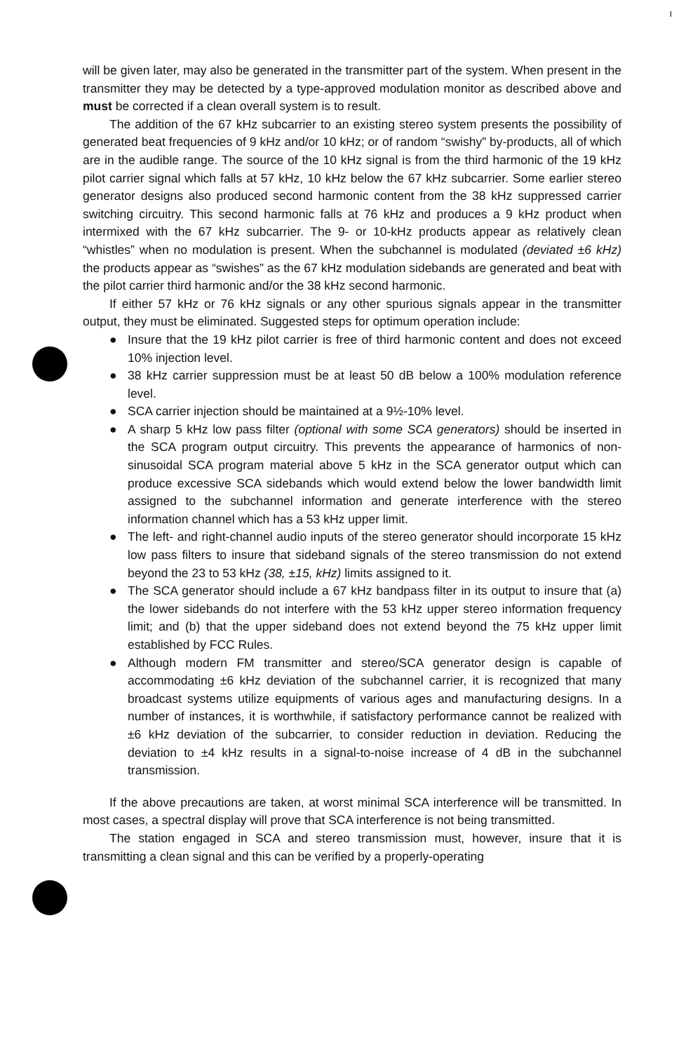I
will be given later, may also be generated in the transmitter part of the system. When present in the transmitter they may be detected by a type-approved modulation monitor as described above and must be corrected if a clean overall system is to result.
The addition of the 67 kHz subcarrier to an existing stereo system presents the possibility of generated beat frequencies of 9 kHz and/or 10 kHz; or of random “swishy” by-products, all of which are in the audible range. The source of the 10 kHz signal is from the third harmonic of the 19 kHz pilot carrier signal which falls at 57 kHz, 10 kHz below the 67 kHz subcarrier. Some earlier stereo generator designs also produced second harmonic content from the 38 kHz suppressed carrier switching circuitry. This second harmonic falls at 76 kHz and produces a 9 kHz product when intermixed with the 67 kHz subcarrier. The 9- or 10-kHz products appear as relatively clean “whistles” when no modulation is present. When the subchannel is modulated (deviated ±6 kHz) the products appear as “swishes” as the 67 kHz modulation sidebands are generated and beat with the pilot carrier third harmonic and/or the 38 kHz second harmonic.
If either 57 kHz or 76 kHz signals or any other spurious signals appear in the transmitter output, they must be eliminated. Suggested steps for optimum operation include:
● Insure that the 19 kHz pilot carrier is free of third harmonic content and does not exceed 10% injection level.
● 38 kHz carrier suppression must be at least 50 dB below a 100% modulation reference level.
● SCA carrier injection should be maintained at a 9½-10% level.
● A sharp 5 kHz low pass filter (optional with some SCA generators) should be inserted in the SCA program output circuitry. This prevents the appearance of harmonics of non-sinusoidal SCA program material above 5 kHz in the SCA generator output which can produce excessive SCA sidebands which would extend below the lower bandwidth limit assigned to the subchannel information and generate interference with the stereo information channel which has a 53 kHz upper limit.
● The left- and right-channel audio inputs of the stereo generator should incorporate 15 kHz low pass filters to insure that sideband signals of the stereo transmission do not extend beyond the 23 to 53 kHz (38, ±15, kHz) limits assigned to it.
● The SCA generator should include a 67 kHz bandpass filter in its output to insure that (a) the lower sidebands do not interfere with the 53 kHz upper stereo information frequency limit; and (b) that the upper sideband does not extend beyond the 75 kHz upper limit established by FCC Rules.
● Although modern FM transmitter and stereo/SCA generator design is capable of accommodating ±6 kHz deviation of the subchannel carrier, it is recognized that many broadcast systems utilize equipments of various ages and manufacturing designs. In a number of instances, it is worthwhile, if satisfactory performance cannot be realized with ±6 kHz deviation of the subcarrier, to consider reduction in deviation. Reducing the deviation to ±4 kHz results in a signal-to-noise increase of 4 dB in the subchannel transmission.
If the above precautions are taken, at worst minimal SCA interference will be transmitted. In most cases, a spectral display will prove that SCA interference is not being transmitted.
The station engaged in SCA and stereo transmission must, however, insure that it is transmitting a clean signal and this can be verified by a properly-operating